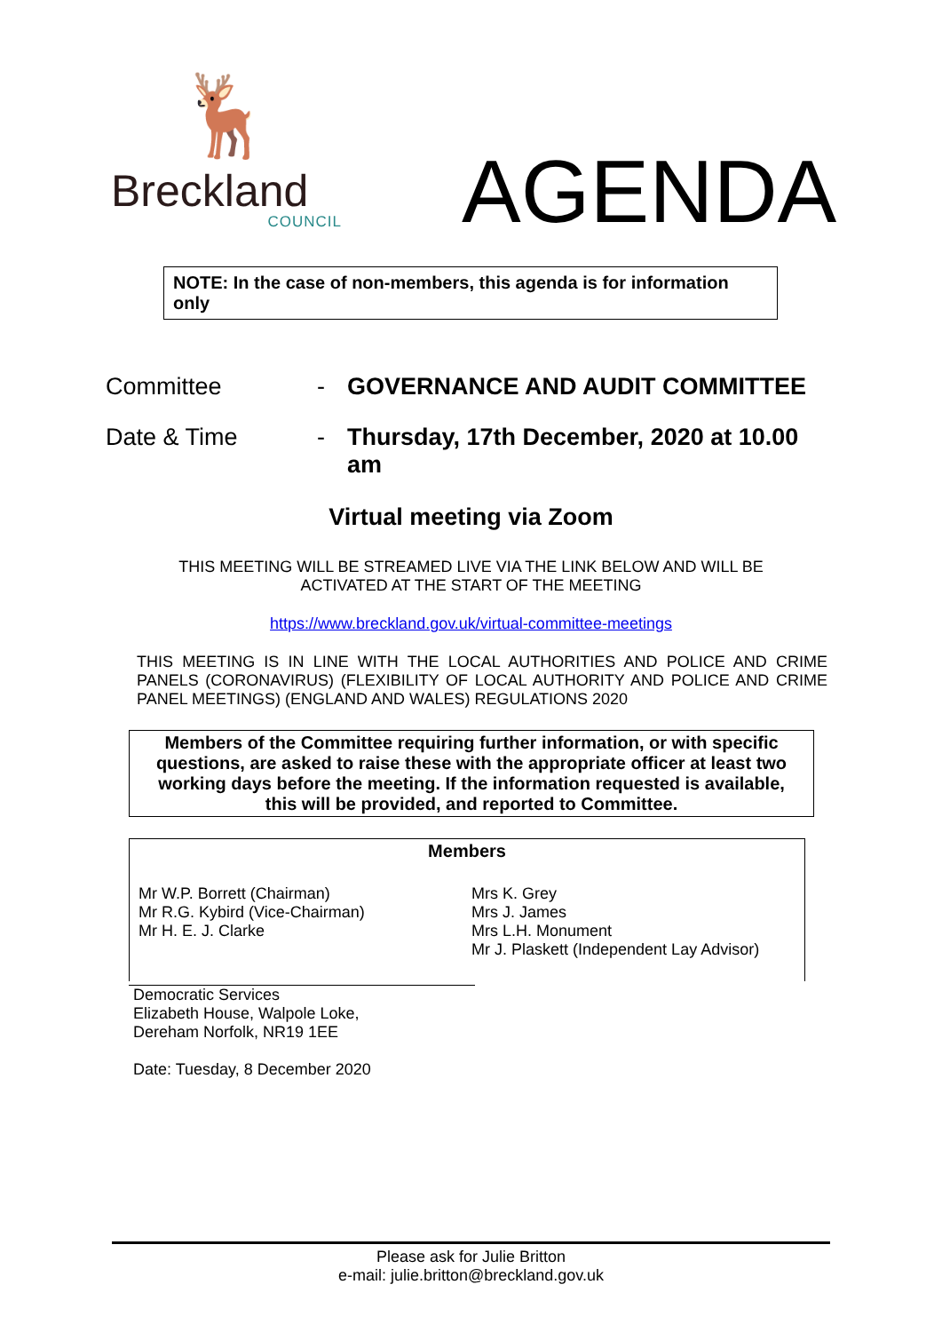🦌
Breckland
COUNCIL
AGENDA
NOTE: In the case of non-members, this agenda is for information only
Committee - GOVERNANCE AND AUDIT COMMITTEE
Date & Time - Thursday, 17th December, 2020 at 10.00 am
Virtual meeting via Zoom
THIS MEETING WILL BE STREAMED LIVE VIA THE LINK BELOW AND WILL BE
ACTIVATED AT THE START OF THE MEETING
https://www.breckland.gov.uk/virtual-committee-meetings
THIS MEETING IS IN LINE WITH THE LOCAL AUTHORITIES AND POLICE AND CRIME PANELS (CORONAVIRUS) (FLEXIBILITY OF LOCAL AUTHORITY AND POLICE AND CRIME PANEL MEETINGS) (ENGLAND AND WALES) REGULATIONS 2020
Members of the Committee requiring further information, or with specific questions, are asked to raise these with the appropriate officer at least two working days before the meeting. If the information requested is available, this will be provided, and reported to Committee.
Members
Mr W.P. Borrett (Chairman)
Mr R.G. Kybird (Vice-Chairman)
Mr H. E. J. Clarke
Mrs K. Grey
Mrs J. James
Mrs L.H. Monument
Mr J. Plaskett (Independent Lay Advisor)
Democratic Services
Elizabeth House, Walpole Loke,
Dereham Norfolk, NR19 1EE
Date: Tuesday, 8 December 2020
Please ask for Julie Britton
e-mail: julie.britton@breckland.gov.uk